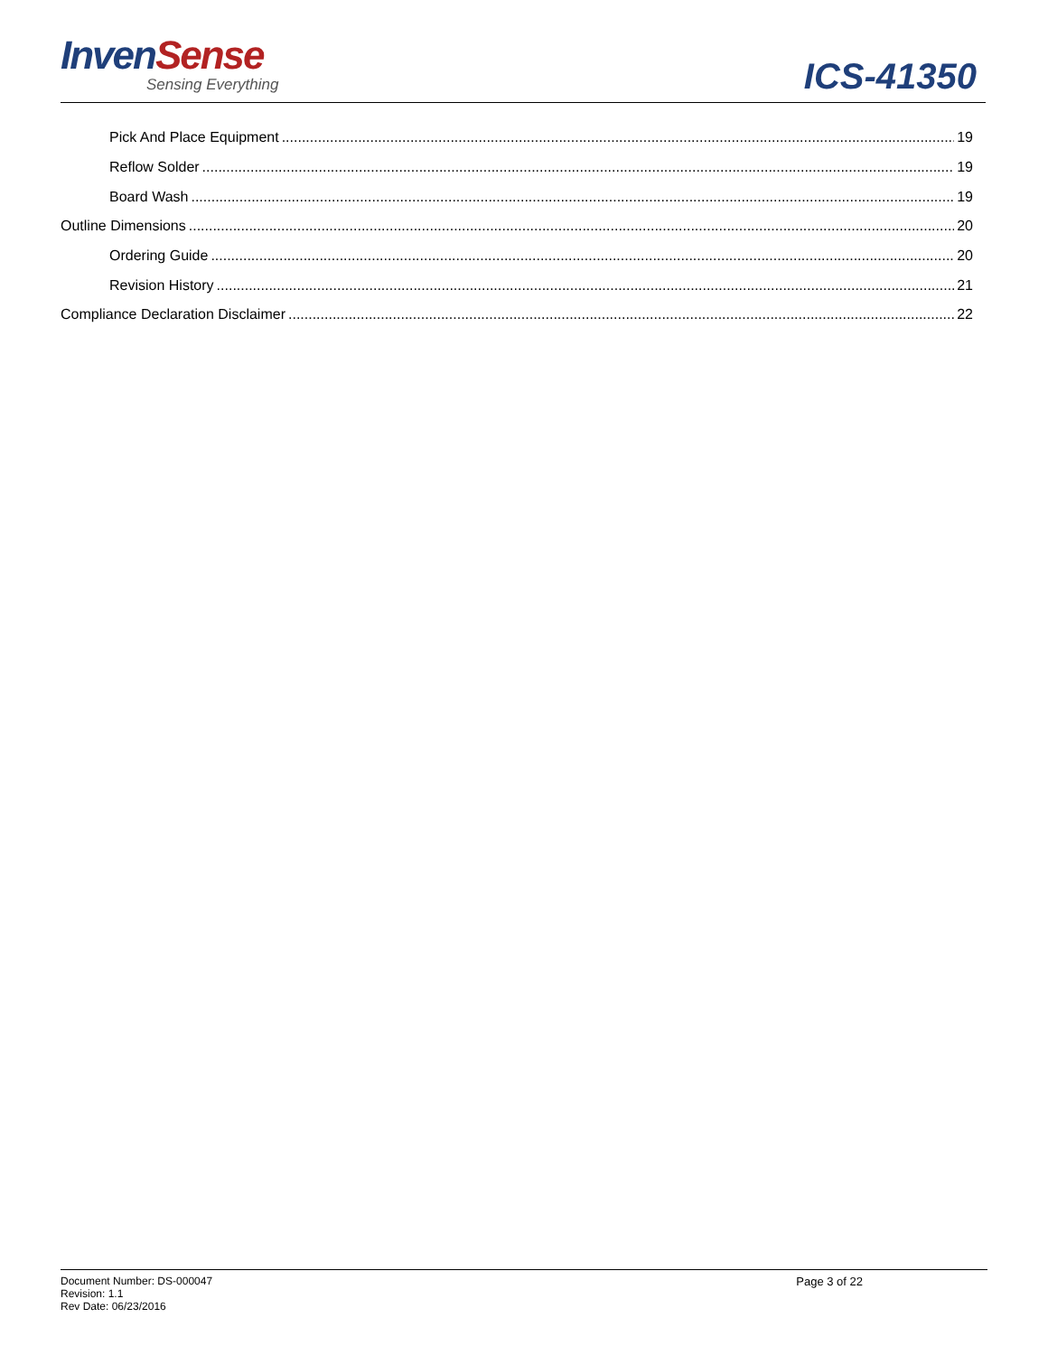InvenSense
Sensing Everything
ICS-41350
Pick And Place Equipment 19
Reflow Solder 19
Board Wash 19
Outline Dimensions 20
Ordering Guide 20
Revision History 21
Compliance Declaration Disclaimer 22
Document Number: DS-000047
Revision: 1.1
Rev Date: 06/23/2016
Page 3 of 22